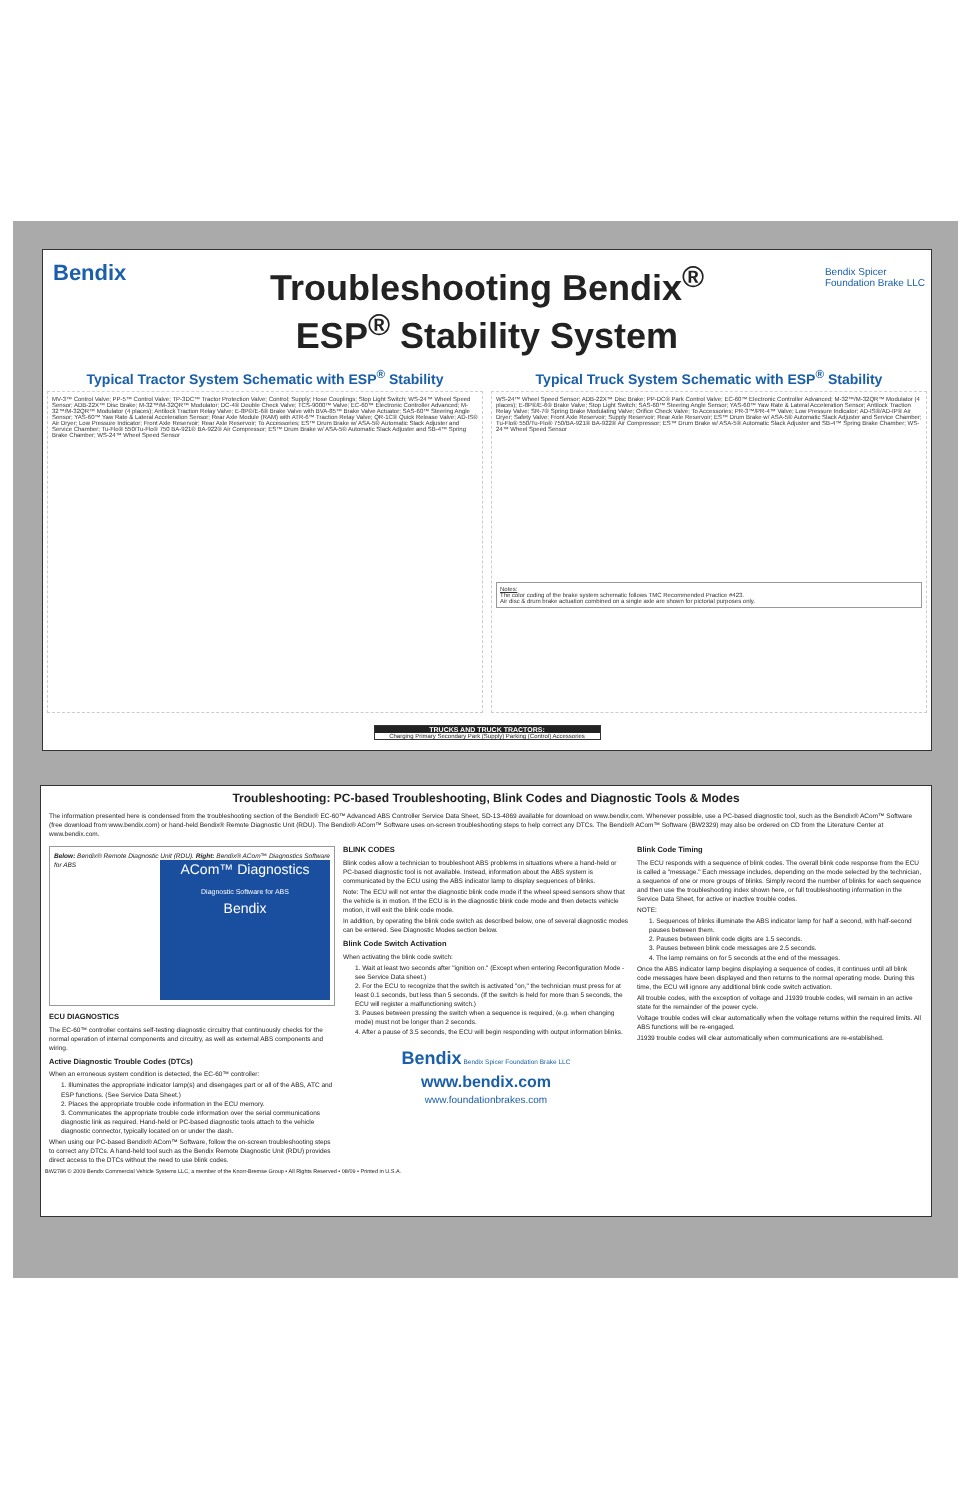Bendix
Bendix Spicer
Foundation Brake LLC
Troubleshooting Bendix<sup>®</sup>
ESP<sup>®</sup> Stability System
Typical Tractor System Schematic with ESP<sup>®</sup> Stability
Typical Truck System Schematic with ESP<sup>®</sup> Stability
MV-3™ Control Valve; PP-5™ Control Valve; TP-3DC™ Tractor Protection Valve; Control; Supply; Hose Couplings; Stop Light Switch; WS-24™ Wheel Speed Sensor; ADB-22X™ Disc Brake; M-32™/M-32QR™ Modulator; DC-4® Double Check Valve; TCS-9000™ Valve; EC-60™ Electronic Controller Advanced; M-32™/M-32QR™ Modulator (4 places); Antilock Traction Relay Valve; E-8P®/E-6® Brake Valve with BVA-85™ Brake Valve Actuator; SAS-60™ Steering Angle Sensor; YAS-60™ Yaw Rate & Lateral Acceleration Sensor; Rear Axle Module (RAM) with ATR-6™ Traction Relay Valve; QR-1C® Quick Release Valve; AD-IS® Air Dryer; Low Pressure Indicator; Front Axle Reservoir; Rear Axle Reservoir; To Accessories; ES™ Drum Brake w/ ASA-5® Automatic Slack Adjuster and Service Chamber; Tu-Flo® 550/Tu-Flo® 750 BA-921® BA-922® Air Compressor; ES™ Drum Brake w/ ASA-5® Automatic Slack Adjuster and SB-4™ Spring Brake Chamber; WS-24™ Wheel Speed Sensor
WS-24™ Wheel Speed Sensor; ADB-22X™ Disc Brake; PP-DC® Park Control Valve; EC-60™ Electronic Controller Advanced; M-32™/M-32QR™ Modulator (4 places); E-8P®/E-6® Brake Valve; Stop Light Switch; SAS-60™ Steering Angle Sensor; YAS-60™ Yaw Rate & Lateral Acceleration Sensor; Antilock Traction Relay Valve; SR-7® Spring Brake Modulating Valve; Orifice Check Valve; To Accessories; PR-3™/PR-4™ Valve; Low Pressure Indicator; AD-IS®/AD-IP® Air Dryer; Safety Valve; Front Axle Reservoir; Supply Reservoir; Rear Axle Reservoir; ES™ Drum Brake w/ ASA-5® Automatic Slack Adjuster and Service Chamber; Tu-Flo® 550/Tu-Flo® 750/BA-921® BA-922® Air Compressor; ES™ Drum Brake w/ ASA-5® Automatic Slack Adjuster and SB-4™ Spring Brake Chamber; WS-24™ Wheel Speed Sensor
Notes:
The color coding of the brake system schematic follows TMC Recommended Practice #423.
Air disc & drum brake actuation combined on a single axle are shown for pictorial purposes only.
TRUCKS AND TRUCK TRACTORS:
Charging Primary Secondary Park (Supply) Parking (Control) Accessories
Troubleshooting: PC-based Troubleshooting, Blink Codes and Diagnostic Tools & Modes
The information presented here is condensed from the troubleshooting section of the Bendix® EC-60™ Advanced ABS Controller Service Data Sheet, SD-13-4869 available for download on www.bendix.com. Whenever possible, use a PC-based diagnostic tool, such as the Bendix® ACom™ Software (free download from www.bendix.com) or hand-held Bendix® Remote Diagnostic Unit (RDU). The Bendix® ACom™ Software uses on-screen troubleshooting steps to help correct any DTCs. The Bendix® ACom™ Software (BW2329) may also be ordered on CD from the Literature Center at www.bendix.com.
Below: Bendix® Remote Diagnostic Unit (RDU). Right: Bendix® ACom™ Diagnostics Software for ABS
ACom™ Diagnostics
Diagnostic Software for ABS
Bendix
ECU DIAGNOSTICS
The EC-60™ controller contains self-testing diagnostic circuitry that continuously checks for the normal operation of internal components and circuitry, as well as external ABS components and wiring.
Active Diagnostic Trouble Codes (DTCs)
When an erroneous system condition is detected, the EC-60™ controller:
1. Illuminates the appropriate indicator lamp(s) and disengages part or all of the ABS, ATC and ESP functions. (See Service Data Sheet.)
2. Places the appropriate trouble code information in the ECU memory.
3. Communicates the appropriate trouble code information over the serial communications diagnostic link as required. Hand-held or PC-based diagnostic tools attach to the vehicle diagnostic connector, typically located on or under the dash.
When using our PC-based Bendix® ACom™ Software, follow the on-screen troubleshooting steps to correct any DTCs. A hand-held tool such as the Bendix Remote Diagnostic Unit (RDU) provides direct access to the DTCs without the need to use blink codes.
BLINK CODES
Blink codes allow a technician to troubleshoot ABS problems in situations where a hand-held or PC-based diagnostic tool is not available. Instead, information about the ABS system is communicated by the ECU using the ABS indicator lamp to display sequences of blinks.
Note: The ECU will not enter the diagnostic blink code mode if the wheel speed sensors show that the vehicle is in motion. If the ECU is in the diagnostic blink code mode and then detects vehicle motion, it will exit the blink code mode.
In addition, by operating the blink code switch as described below, one of several diagnostic modes can be entered. See Diagnostic Modes section below.
Blink Code Switch Activation
When activating the blink code switch:
1. Wait at least two seconds after "ignition on." (Except when entering Reconfiguration Mode - see Service Data sheet.)
2. For the ECU to recognize that the switch is activated "on," the technician must press for at least 0.1 seconds, but less than 5 seconds. (If the switch is held for more than 5 seconds, the ECU will register a malfunctioning switch.)
3. Pauses between pressing the switch when a sequence is required, (e.g. when changing mode) must not be longer than 2 seconds.
4. After a pause of 3.5 seconds, the ECU will begin responding with output information blinks.
Bendix Bendix Spicer Foundation Brake LLC
www.bendix.com
www.foundationbrakes.com
Blink Code Timing
The ECU responds with a sequence of blink codes. The overall blink code response from the ECU is called a "message." Each message includes, depending on the mode selected by the technician, a sequence of one or more groups of blinks. Simply record the number of blinks for each sequence and then use the troubleshooting index shown here, or full troubleshooting information in the Service Data Sheet, for active or inactive trouble codes.
NOTE:
1. Sequences of blinks illuminate the ABS indicator lamp for half a second, with half-second pauses between them.
2. Pauses between blink code digits are 1.5 seconds.
3. Pauses between blink code messages are 2.5 seconds.
4. The lamp remains on for 5 seconds at the end of the messages.
Once the ABS indicator lamp begins displaying a sequence of codes, it continues until all blink code messages have been displayed and then returns to the normal operating mode. During this time, the ECU will ignore any additional blink code switch activation.
All trouble codes, with the exception of voltage and J1939 trouble codes, will remain in an active state for the remainder of the power cycle.
Voltage trouble codes will clear automatically when the voltage returns within the required limits. All ABS functions will be re-engaged.
J1939 trouble codes will clear automatically when communications are re-established.
BW2786 © 2009 Bendix Commercial Vehicle Systems LLC, a member of the Knorr-Bremse Group • All Rights Reserved • 08/09 • Printed in U.S.A.